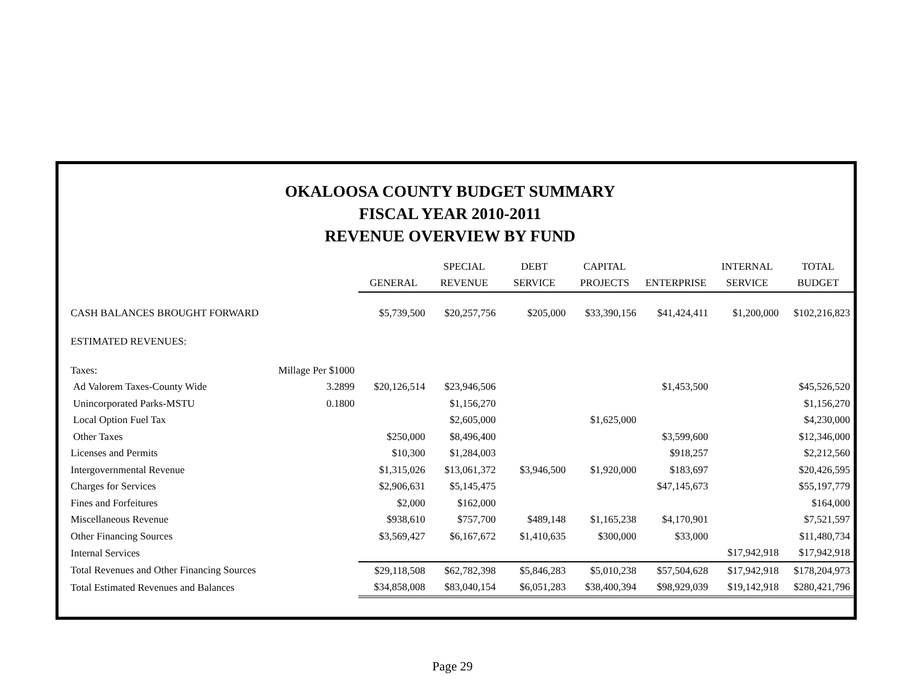OKALOOSA COUNTY BUDGET SUMMARY
FISCAL YEAR 2010-2011
REVENUE OVERVIEW BY FUND
| | | | SPECIAL | DEBT | CAPITAL | | INTERNAL | TOTAL |
| --- | --- | --- | --- | --- | --- | --- | --- | --- |
| | | GENERAL | REVENUE | SERVICE | PROJECTS | ENTERPRISE | SERVICE | BUDGET |
| CASH BALANCES BROUGHT FORWARD | | $5,739,500 | $20,257,756 | $205,000 | $33,390,156 | $41,424,411 | $1,200,000 | $102,216,823 |
| ESTIMATED REVENUES: | | | | | | | | |
| Taxes: | Millage Per $1000 | | | | | | | |
| Ad Valorem Taxes-County Wide | 3.2899 | $20,126,514 | $23,946,506 | | | $1,453,500 | | $45,526,520 |
| Unincorporated Parks-MSTU | 0.1800 | | $1,156,270 | | | | | $1,156,270 |
| Local Option Fuel Tax | | | $2,605,000 | | $1,625,000 | | | $4,230,000 |
| Other Taxes | | $250,000 | $8,496,400 | | | $3,599,600 | | $12,346,000 |
| Licenses and Permits | | $10,300 | $1,284,003 | | | $918,257 | | $2,212,560 |
| Intergovernmental Revenue | | $1,315,026 | $13,061,372 | $3,946,500 | $1,920,000 | $183,697 | | $20,426,595 |
| Charges for Services | | $2,906,631 | $5,145,475 | | | $47,145,673 | | $55,197,779 |
| Fines and Forfeitures | | $2,000 | $162,000 | | | | | $164,000 |
| Miscellaneous Revenue | | $938,610 | $757,700 | $489,148 | $1,165,238 | $4,170,901 | | $7,521,597 |
| Other Financing Sources | | $3,569,427 | $6,167,672 | $1,410,635 | $300,000 | $33,000 | | $11,480,734 |
| Internal Services | | | | | | | $17,942,918 | $17,942,918 |
| Total Revenues and Other Financing Sources | | $29,118,508 | $62,782,398 | $5,846,283 | $5,010,238 | $57,504,628 | $17,942,918 | $178,204,973 |
| Total Estimated Revenues and Balances | | $34,858,008 | $83,040,154 | $6,051,283 | $38,400,394 | $98,929,039 | $19,142,918 | $280,421,796 |
Page 29